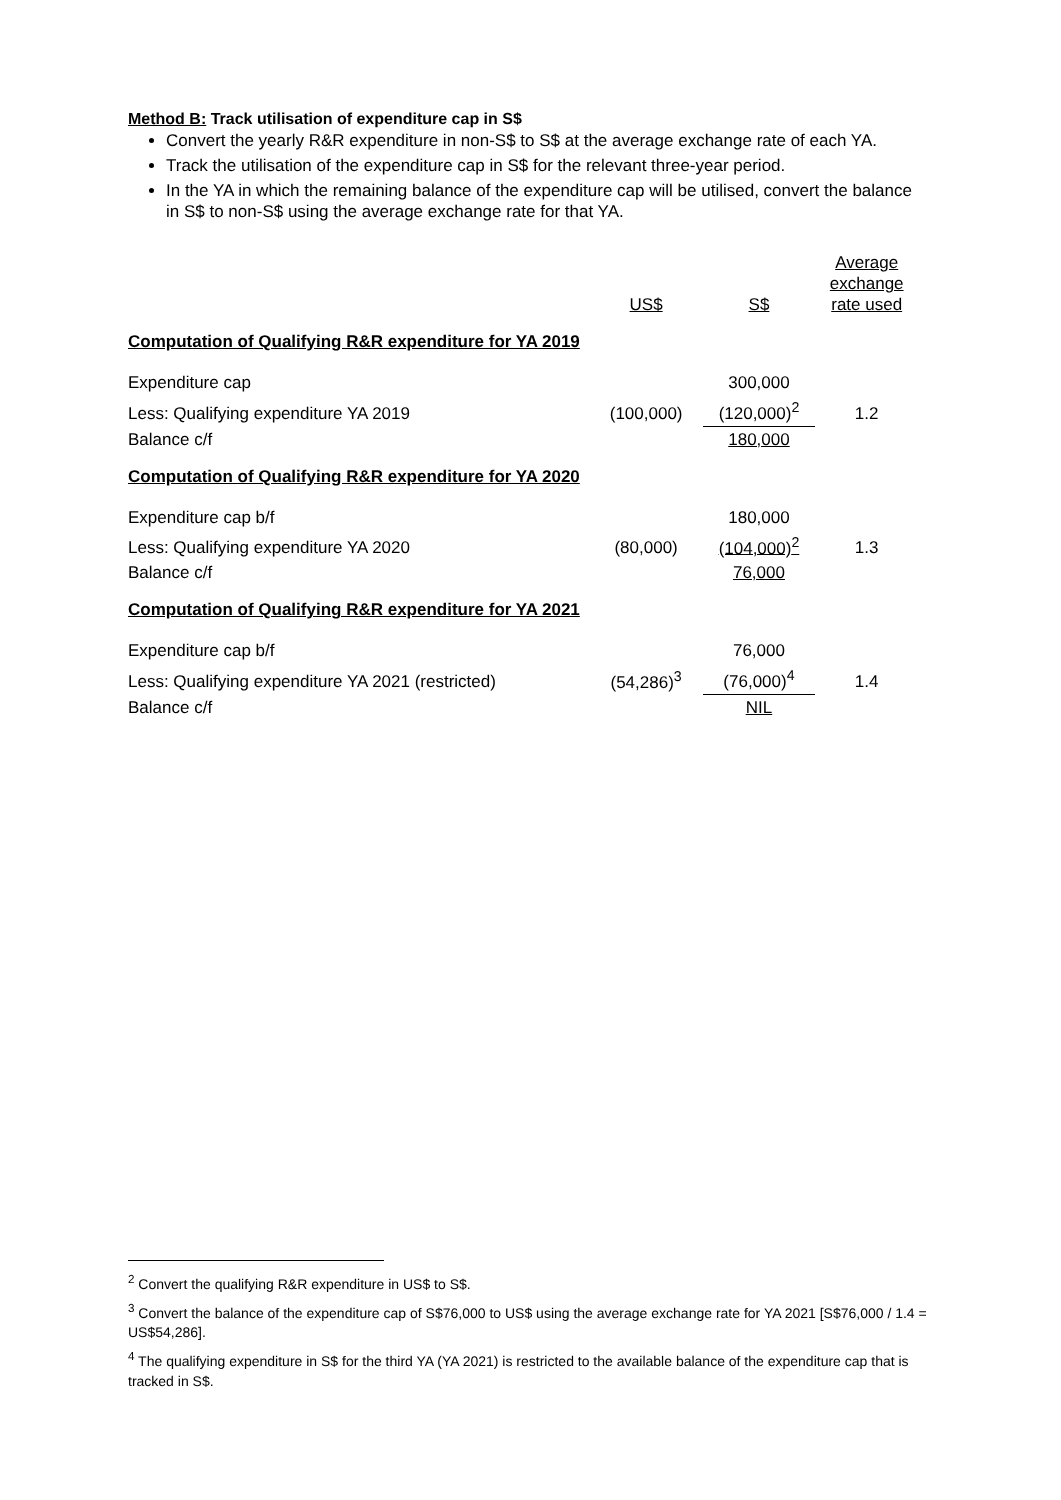Method B: Track utilisation of expenditure cap in S$
Convert the yearly R&R expenditure in non-S$ to S$ at the average exchange rate of each YA.
Track the utilisation of the expenditure cap in S$ for the relevant three-year period.
In the YA in which the remaining balance of the expenditure cap will be utilised, convert the balance in S$ to non-S$ using the average exchange rate for that YA.
| | US$ | S$ | Average exchange rate used |
| Computation of Qualifying R&R expenditure for YA 2019 | | | |
| Expenditure cap | | 300,000 | |
| Less: Qualifying expenditure YA 2019 | (100,000) | (120,000)<sup>2</sup> | 1.2 |
| Balance c/f | | 180,000 | |
| Computation of Qualifying R&R expenditure for YA 2020 | | | |
| Expenditure cap b/f | | 180,000 | |
| Less: Qualifying expenditure YA 2020 | (80,000) | (104,000)<sup>2</sup> | 1.3 |
| Balance c/f | | 76,000 | |
| Computation of Qualifying R&R expenditure for YA 2021 | | | |
| Expenditure cap b/f | | 76,000 | |
| Less: Qualifying expenditure YA 2021 (restricted) | (54,286)<sup>3</sup> | (76,000)<sup>4</sup> | 1.4 |
| Balance c/f | | NIL | |
<sup>2</sup> Convert the qualifying R&R expenditure in US$ to S$.
<sup>3</sup> Convert the balance of the expenditure cap of S$76,000 to US$ using the average exchange rate for YA 2021 [S$76,000 / 1.4 = US$54,286].
<sup>4</sup> The qualifying expenditure in S$ for the third YA (YA 2021) is restricted to the available balance of the expenditure cap that is tracked in S$.